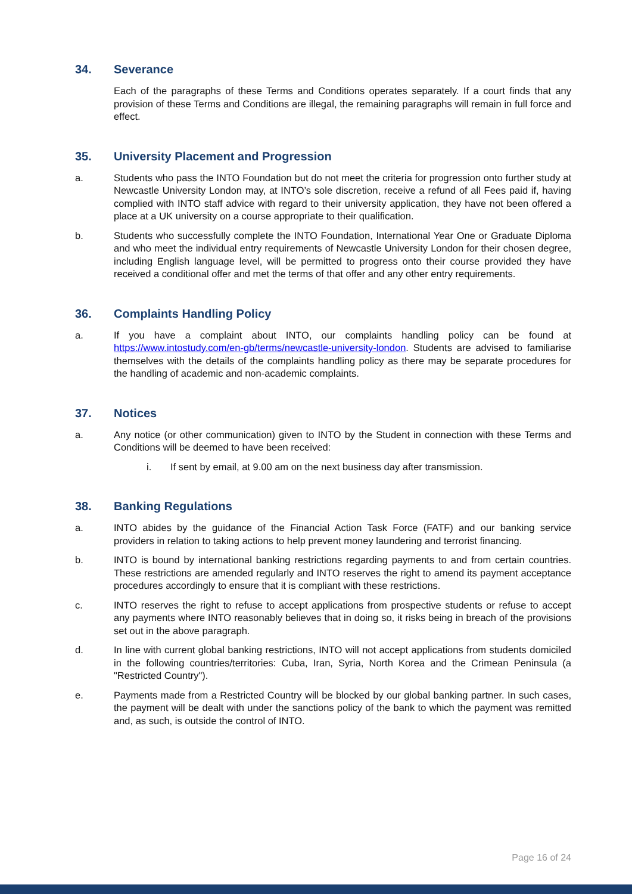34. Severance
Each of the paragraphs of these Terms and Conditions operates separately. If a court finds that any provision of these Terms and Conditions are illegal, the remaining paragraphs will remain in full force and effect.
35. University Placement and Progression
a. Students who pass the INTO Foundation but do not meet the criteria for progression onto further study at Newcastle University London may, at INTO’s sole discretion, receive a refund of all Fees paid if, having complied with INTO staff advice with regard to their university application, they have not been offered a place at a UK university on a course appropriate to their qualification.
b. Students who successfully complete the INTO Foundation, International Year One or Graduate Diploma and who meet the individual entry requirements of Newcastle University London for their chosen degree, including English language level, will be permitted to progress onto their course provided they have received a conditional offer and met the terms of that offer and any other entry requirements.
36. Complaints Handling Policy
a. If you have a complaint about INTO, our complaints handling policy can be found at https://www.intostudy.com/en-gb/terms/newcastle-university-london. Students are advised to familiarise themselves with the details of the complaints handling policy as there may be separate procedures for the handling of academic and non-academic complaints.
37. Notices
a. Any notice (or other communication) given to INTO by the Student in connection with these Terms and Conditions will be deemed to have been received:
i. If sent by email, at 9.00 am on the next business day after transmission.
38. Banking Regulations
a. INTO abides by the guidance of the Financial Action Task Force (FATF) and our banking service providers in relation to taking actions to help prevent money laundering and terrorist financing.
b. INTO is bound by international banking restrictions regarding payments to and from certain countries. These restrictions are amended regularly and INTO reserves the right to amend its payment acceptance procedures accordingly to ensure that it is compliant with these restrictions.
c. INTO reserves the right to refuse to accept applications from prospective students or refuse to accept any payments where INTO reasonably believes that in doing so, it risks being in breach of the provisions set out in the above paragraph.
d. In line with current global banking restrictions, INTO will not accept applications from students domiciled in the following countries/territories: Cuba, Iran, Syria, North Korea and the Crimean Peninsula (a "Restricted Country").
e. Payments made from a Restricted Country will be blocked by our global banking partner. In such cases, the payment will be dealt with under the sanctions policy of the bank to which the payment was remitted and, as such, is outside the control of INTO.
Page 16 of 24